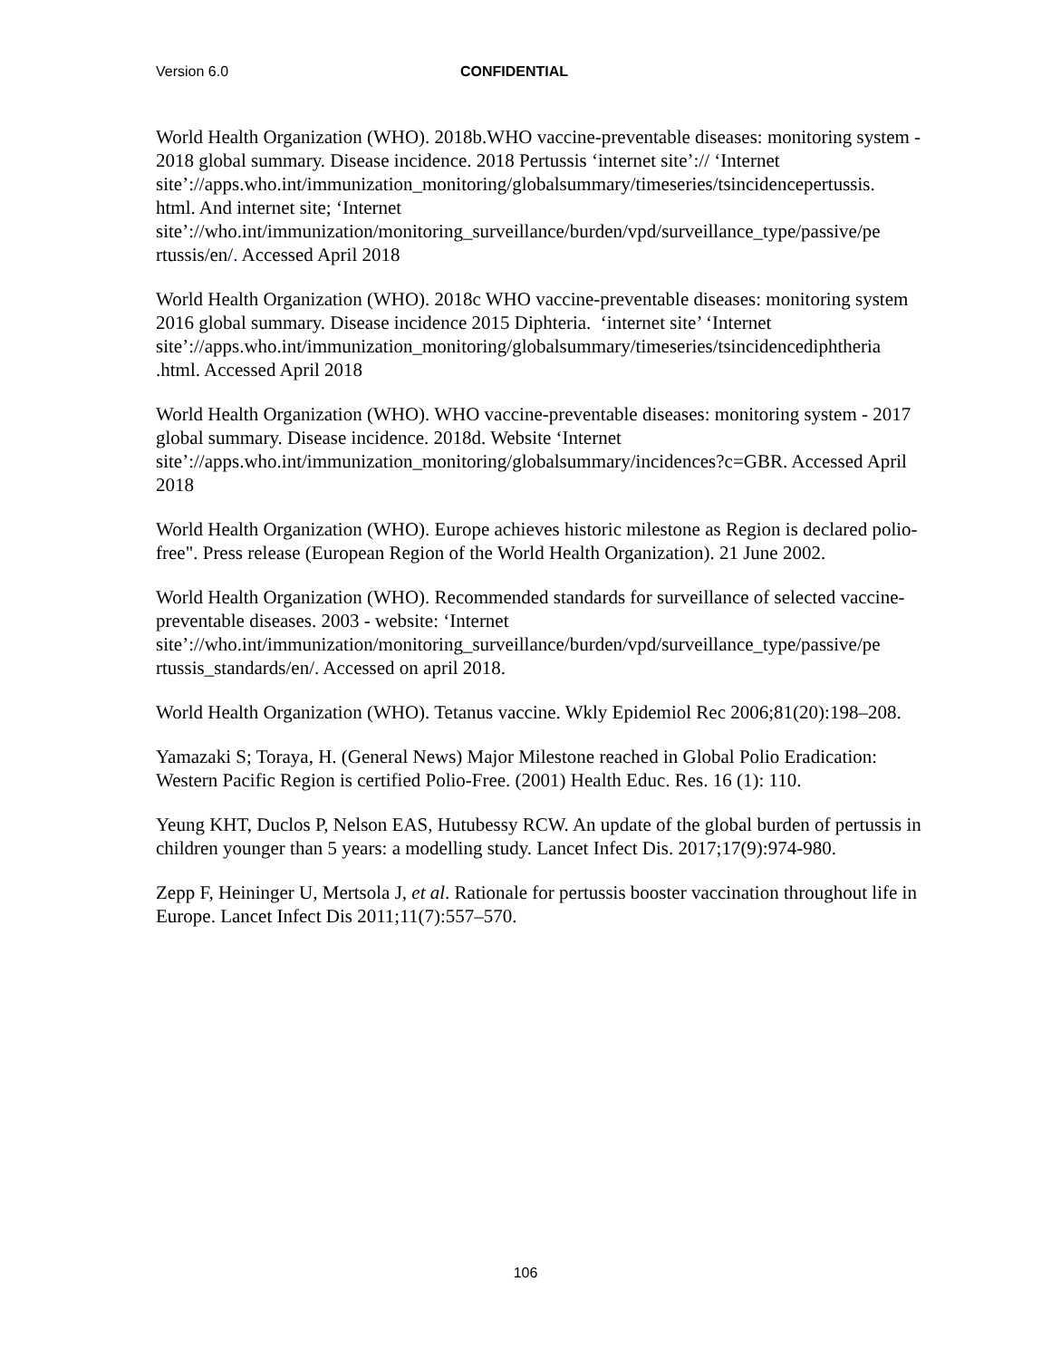Version 6.0 CONFIDENTIAL
World Health Organization (WHO). 2018b.WHO vaccine-preventable diseases: monitoring system - 2018 global summary. Disease incidence. 2018 Pertussis ‘internet site’:// ‘Internet site’://apps.who.int/immunization_monitoring/globalsummary/timeseries/tsincidencepertussis.
html. And internet site; ‘Internet
site’://who.int/immunization/monitoring_surveillance/burden/vpd/surveillance_type/passive/pe
rtussis/en/. Accessed April 2018
World Health Organization (WHO). 2018c WHO vaccine-preventable diseases: monitoring system 2016 global summary. Disease incidence 2015 Diphteria. ‘internet site’ ‘Internet site’://apps.who.int/immunization_monitoring/globalsummary/timeseries/tsincidencediphtheria
.html. Accessed April 2018
World Health Organization (WHO). WHO vaccine-preventable diseases: monitoring system - 2017 global summary. Disease incidence. 2018d. Website ‘Internet
site’://apps.who.int/immunization_monitoring/globalsummary/incidences?c=GBR. Accessed April 2018
World Health Organization (WHO). Europe achieves historic milestone as Region is declared polio-free". Press release (European Region of the World Health Organization). 21 June 2002.
World Health Organization (WHO). Recommended standards for surveillance of selected vaccine-preventable diseases. 2003 - website: ‘Internet
site’://who.int/immunization/monitoring_surveillance/burden/vpd/surveillance_type/passive/pe
rtussis_standards/en/. Accessed on april 2018.
World Health Organization (WHO). Tetanus vaccine. Wkly Epidemiol Rec 2006;81(20):198–208.
Yamazaki S; Toraya, H. (General News) Major Milestone reached in Global Polio Eradication: Western Pacific Region is certified Polio-Free. (2001) Health Educ. Res. 16 (1): 110.
Yeung KHT, Duclos P, Nelson EAS, Hutubessy RCW. An update of the global burden of pertussis in children younger than 5 years: a modelling study. Lancet Infect Dis. 2017;17(9):974-980.
Zepp F, Heininger U, Mertsola J, et al. Rationale for pertussis booster vaccination throughout life in Europe. Lancet Infect Dis 2011;11(7):557–570.
106